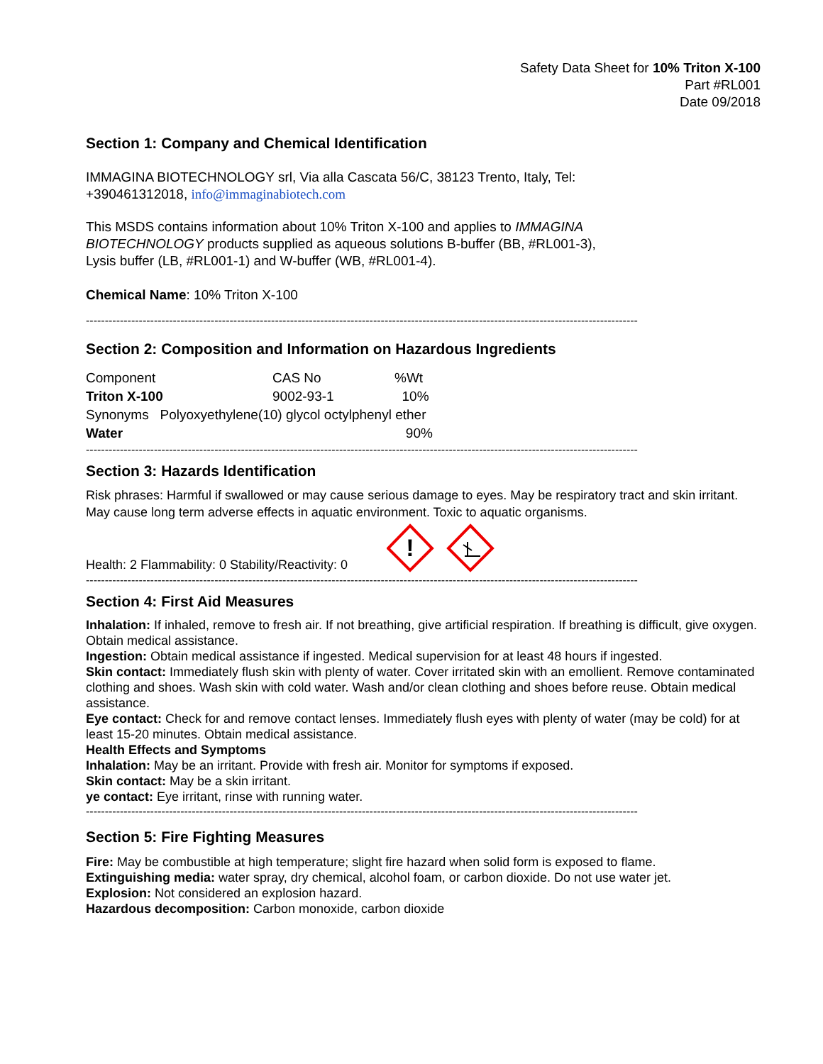Safety Data Sheet for 10% Triton X-100
Part #RL001
Date 09/2018
Section 1: Company and Chemical Identification
IMMAGINA BIOTECHNOLOGY srl, Via alla Cascata 56/C, 38123 Trento, Italy, Tel:
+390461312018, info@immaginabiotech.com
This MSDS contains information about 10% Triton X-100 and applies to IMMAGINA
BIOTECHNOLOGY products supplied as aqueous solutions B-buffer (BB, #RL001-3),
Lysis buffer (LB, #RL001-1) and W-buffer (WB, #RL001-4).
Chemical Name: 10% Triton X-100
--------------------------------------------------------------------------------------------------------------------------------------------------
Section 2: Composition and Information on Hazardous Ingredients
| Component | CAS No | %Wt |
| Triton X-100 | 9002-93-1 | 10% |
| Synonyms Polyoxyethylene(10) glycol octylphenyl ether | | |
| Water | | 90% |
--------------------------------------------------------------------------------------------------------------------------------------------------
Section 3: Hazards Identification
Risk phrases: Harmful if swallowed or may cause serious damage to eyes. May be respiratory tract and skin irritant. May cause long term adverse effects in aquatic environment. Toxic to aquatic organisms.
Health: 2 Flammability: 0 Stability/Reactivity: 0
!
--------------------------------------------------------------------------------------------------------------------------------------------------
Section 4: First Aid Measures
Inhalation: If inhaled, remove to fresh air. If not breathing, give artificial respiration. If breathing is difficult, give oxygen. Obtain medical assistance.
Ingestion: Obtain medical assistance if ingested. Medical supervision for at least 48 hours if ingested.
Skin contact: Immediately flush skin with plenty of water. Cover irritated skin with an emollient. Remove contaminated clothing and shoes. Wash skin with cold water. Wash and/or clean clothing and shoes before reuse. Obtain medical assistance.
Eye contact: Check for and remove contact lenses. Immediately flush eyes with plenty of water (may be cold) for at least 15-20 minutes. Obtain medical assistance.
Health Effects and Symptoms
Inhalation: May be an irritant. Provide with fresh air. Monitor for symptoms if exposed.
Skin contact: May be a skin irritant.
ye contact: Eye irritant, rinse with running water.
--------------------------------------------------------------------------------------------------------------------------------------------------
Section 5: Fire Fighting Measures
Fire: May be combustible at high temperature; slight fire hazard when solid form is exposed to flame.
Extinguishing media: water spray, dry chemical, alcohol foam, or carbon dioxide. Do not use water jet.
Explosion: Not considered an explosion hazard.
Hazardous decomposition: Carbon monoxide, carbon dioxide